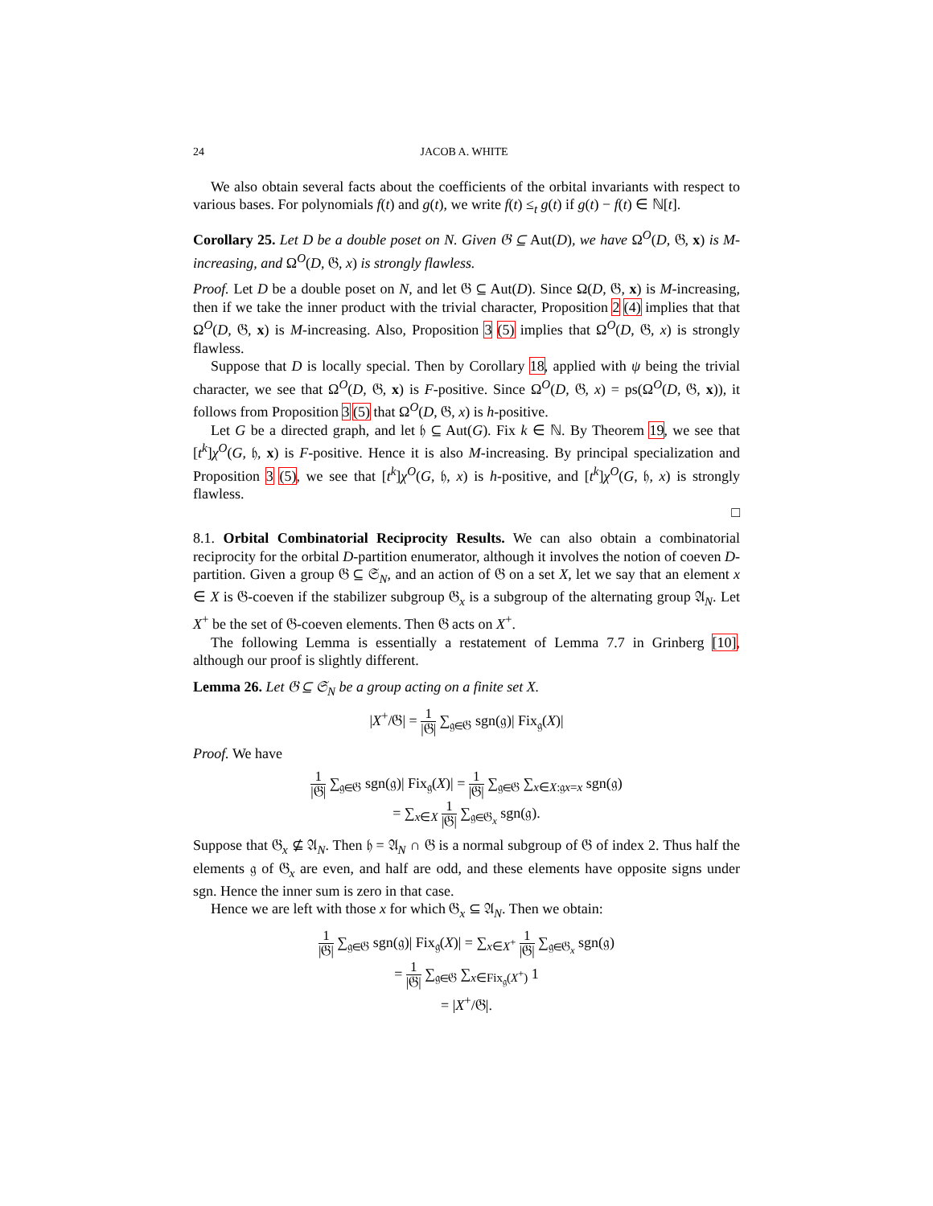24 JACOB A. WHITE
We also obtain several facts about the coefficients of the orbital invariants with respect to various bases. For polynomials f(t) and g(t), we write f(t) ≤<sub>t</sub> g(t) if g(t) − f(t) ∈ ℕ[t].
Corollary 25. Let D be a double poset on N. Given 𝔊 ⊆ Aut(D), we have Ω<sup>O</sup>(D, 𝔊, x) is M-increasing, and Ω<sup>O</sup>(D, 𝔊, x) is strongly flawless.
Proof. Let D be a double poset on N, and let 𝔊 ⊆ Aut(D). Since Ω(D, 𝔊, x) is M-increasing, then if we take the inner product with the trivial character, Proposition 2 (4) implies that that Ω<sup>O</sup>(D, 𝔊, x) is M-increasing. Also, Proposition 3 (5) implies that Ω<sup>O</sup>(D, 𝔊, x) is strongly flawless.
Suppose that D is locally special. Then by Corollary 18, applied with ψ being the trivial character, we see that Ω<sup>O</sup>(D, 𝔊, x) is F-positive. Since Ω<sup>O</sup>(D, 𝔊, x) = ps(Ω<sup>O</sup>(D, 𝔊, x)), it follows from Proposition 3 (5) that Ω<sup>O</sup>(D, 𝔊, x) is h-positive.
Let G be a directed graph, and let 𝔥 ⊆ Aut(G). Fix k ∈ ℕ. By Theorem 19, we see that [t<sup>k</sup>]χ<sup>O</sup>(G, 𝔥, x) is F-positive. Hence it is also M-increasing. By principal specialization and Proposition 3 (5), we see that [t<sup>k</sup>]χ<sup>O</sup>(G, 𝔥, x) is h-positive, and [t<sup>k</sup>]χ<sup>O</sup>(G, 𝔥, x) is strongly flawless.
□
8.1. Orbital Combinatorial Reciprocity Results. We can also obtain a combinatorial reciprocity for the orbital D-partition enumerator, although it involves the notion of coeven D-partition. Given a group 𝔊 ⊆ 𝔖<sub>N</sub>, and an action of 𝔊 on a set X, let we say that an element x ∈ X is 𝔊-coeven if the stabilizer subgroup 𝔊<sub>x</sub> is a subgroup of the alternating group 𝔄<sub>N</sub>. Let X<sup>+</sup> be the set of 𝔊-coeven elements. Then 𝔊 acts on X<sup>+</sup>.
The following Lemma is essentially a restatement of Lemma 7.7 in Grinberg [10], although our proof is slightly different.
Lemma 26. Let 𝔊 ⊆ 𝔖<sub>N</sub> be a group acting on a finite set X.
|X<sup>+</sup>/𝔊| = 1 |𝔊| ∑<sub>𝔤∈𝔊</sub> sgn(𝔤)| Fix<sub>𝔤</sub>(X)|
Proof. We have
1 |𝔊| ∑<sub>𝔤∈𝔊</sub> sgn(𝔤)| Fix<sub>𝔤</sub>(X)| = 1 |𝔊| ∑<sub>𝔤∈𝔊</sub> ∑<sub>x∈X:𝔤x=x</sub> sgn(𝔤)
= ∑<sub>x∈X</sub> 1 |𝔊| ∑<sub>𝔤∈𝔊<sub>x</sub></sub> sgn(𝔤).
Suppose that 𝔊<sub>x</sub> ⊈ 𝔄<sub>N</sub>. Then 𝔥 = 𝔄<sub>N</sub> ∩ 𝔊 is a normal subgroup of 𝔊 of index 2. Thus half the elements 𝔤 of 𝔊<sub>x</sub> are even, and half are odd, and these elements have opposite signs under sgn. Hence the inner sum is zero in that case.
Hence we are left with those x for which 𝔊<sub>x</sub> ⊆ 𝔄<sub>N</sub>. Then we obtain:
1 |𝔊| ∑<sub>𝔤∈𝔊</sub> sgn(𝔤)| Fix<sub>𝔤</sub>(X)| = ∑<sub>x∈X<sup>+</sup></sub> 1 |𝔊| ∑<sub>𝔤∈𝔊<sub>x</sub></sub> sgn(𝔤)
= 1 |𝔊| ∑<sub>𝔤∈𝔊</sub> ∑<sub>x∈Fix<sub>𝔤</sub>(X<sup>+</sup>)</sub> 1
= |X<sup>+</sup>/𝔊|.